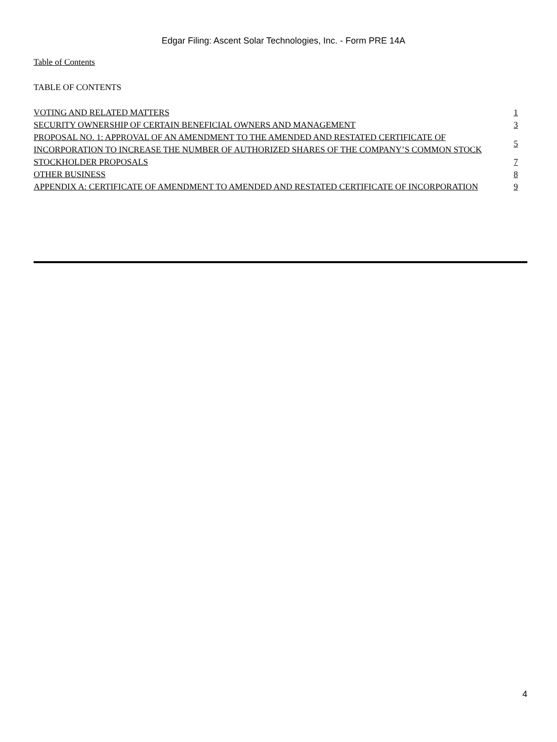Edgar Filing: Ascent Solar Technologies, Inc. - Form PRE 14A
Table of Contents
TABLE OF CONTENTS
| VOTING AND RELATED MATTERS | 1 |
| SECURITY OWNERSHIP OF CERTAIN BENEFICIAL OWNERS AND MANAGEMENT | 3 |
| PROPOSAL NO. 1: APPROVAL OF AN AMENDMENT TO THE AMENDED AND RESTATED CERTIFICATE OF INCORPORATION TO INCREASE THE NUMBER OF AUTHORIZED SHARES OF THE COMPANY’S COMMON STOCK | 5 |
| STOCKHOLDER PROPOSALS | 7 |
| OTHER BUSINESS | 8 |
| APPENDIX A: CERTIFICATE OF AMENDMENT TO AMENDED AND RESTATED CERTIFICATE OF INCORPORATION | 9 |
4